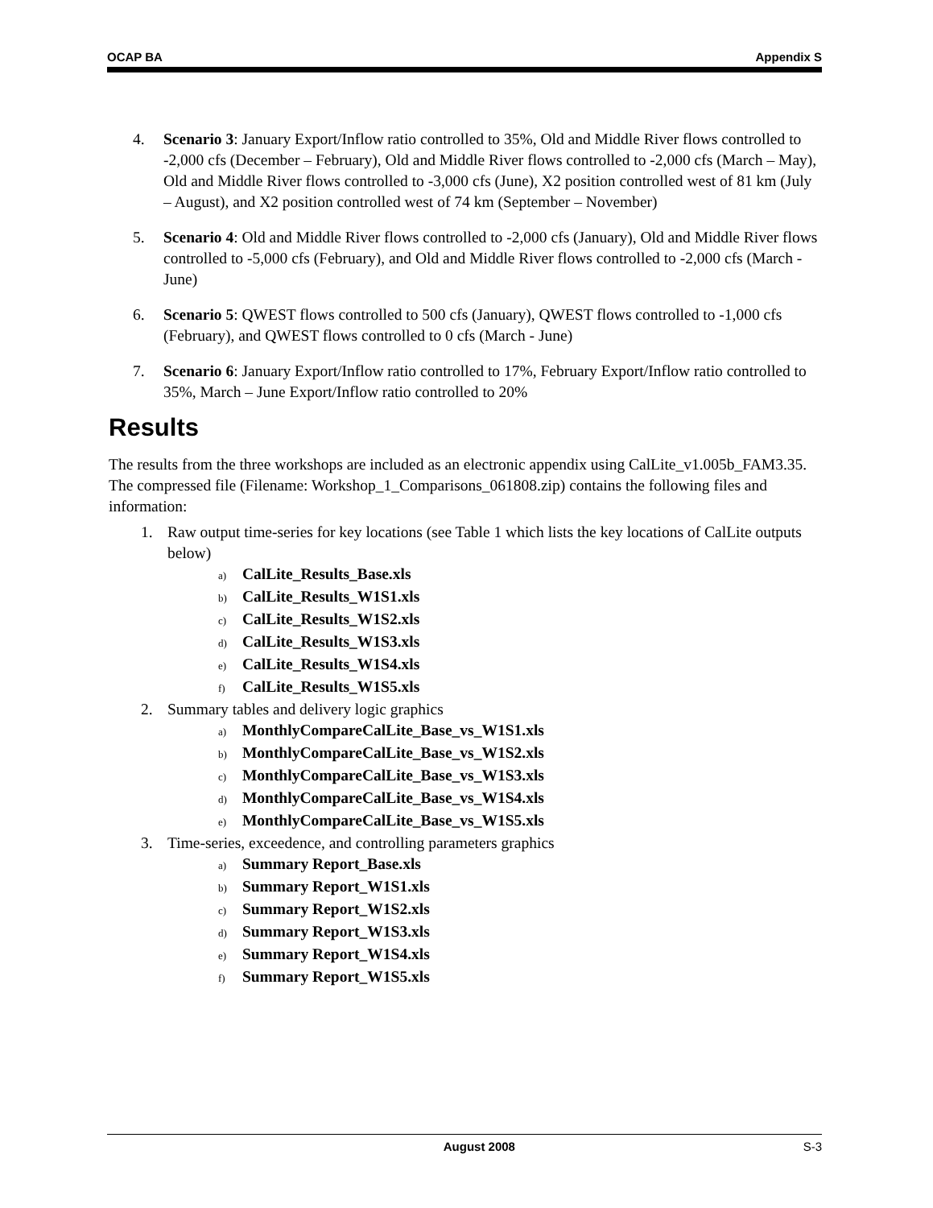OCAP BA Appendix S
4. Scenario 3: January Export/Inflow ratio controlled to 35%, Old and Middle River flows controlled to -2,000 cfs (December – February), Old and Middle River flows controlled to -2,000 cfs (March – May), Old and Middle River flows controlled to -3,000 cfs (June), X2 position controlled west of 81 km (July – August), and X2 position controlled west of 74 km (September – November)
5. Scenario 4: Old and Middle River flows controlled to -2,000 cfs (January), Old and Middle River flows controlled to -5,000 cfs (February), and Old and Middle River flows controlled to -2,000 cfs (March - June)
6. Scenario 5: QWEST flows controlled to 500 cfs (January), QWEST flows controlled to -1,000 cfs (February), and QWEST flows controlled to 0 cfs (March - June)
7. Scenario 6: January Export/Inflow ratio controlled to 17%, February Export/Inflow ratio controlled to 35%, March – June Export/Inflow ratio controlled to 20%
Results
The results from the three workshops are included as an electronic appendix using CalLite_v1.005b_FAM3.35. The compressed file (Filename: Workshop_1_Comparisons_061808.zip) contains the following files and information:
1. Raw output time-series for key locations (see Table 1 which lists the key locations of CalLite outputs below)
a) CalLite_Results_Base.xls
b) CalLite_Results_W1S1.xls
c) CalLite_Results_W1S2.xls
d) CalLite_Results_W1S3.xls
e) CalLite_Results_W1S4.xls
f) CalLite_Results_W1S5.xls
2. Summary tables and delivery logic graphics
a) MonthlyCompareCalLite_Base_vs_W1S1.xls
b) MonthlyCompareCalLite_Base_vs_W1S2.xls
c) MonthlyCompareCalLite_Base_vs_W1S3.xls
d) MonthlyCompareCalLite_Base_vs_W1S4.xls
e) MonthlyCompareCalLite_Base_vs_W1S5.xls
3. Time-series, exceedence, and controlling parameters graphics
a) Summary Report_Base.xls
b) Summary Report_W1S1.xls
c) Summary Report_W1S2.xls
d) Summary Report_W1S3.xls
e) Summary Report_W1S4.xls
f) Summary Report_W1S5.xls
August 2008 S-3